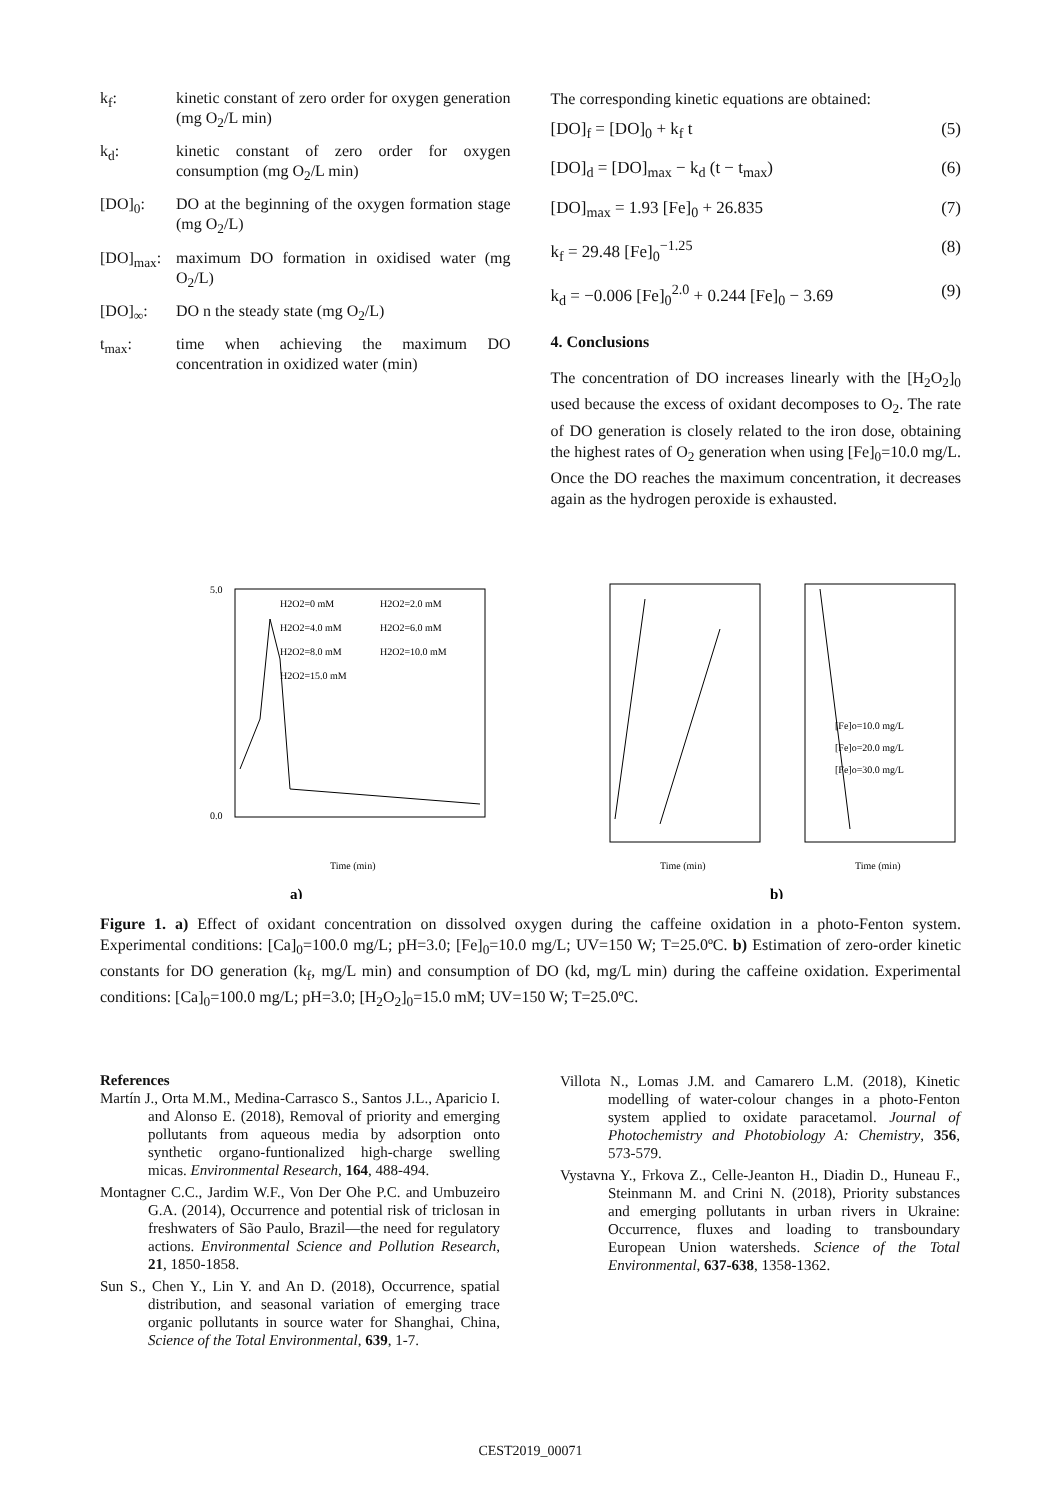k<sub>f</sub>: kinetic constant of zero order for oxygen generation (mg O<sub>2</sub>/L min)
k<sub>d</sub>: kinetic constant of zero order for oxygen consumption (mg O<sub>2</sub>/L min)
[DO]<sub>0</sub>: DO at the beginning of the oxygen formation stage (mg O<sub>2</sub>/L)
[DO]<sub>max</sub>: maximum DO formation in oxidised water (mg O<sub>2</sub>/L)
[DO]<sub>∞</sub>: DO n the steady state (mg O<sub>2</sub>/L)
t<sub>max</sub>: time when achieving the maximum DO concentration in oxidized water (min)
The corresponding kinetic equations are obtained:
[DO]<sub>f</sub> = [DO]<sub>0</sub> + k<sub>f</sub> t (5)
[DO]<sub>d</sub> = [DO]<sub>max</sub> − k<sub>d</sub> (t − t<sub>max</sub>) (6)
[DO]<sub>max</sub> = 1.93 [Fe]<sub>0</sub> + 26.835 (7)
k<sub>f</sub> = 29.48 [Fe]<sub>0</sub><sup>−1.25</sup> (8)
k<sub>d</sub> = −0.006 [Fe]<sub>0</sub><sup>2.0</sup> + 0.244 [Fe]<sub>0</sub> − 3.69 (9)
4. Conclusions
The concentration of DO increases linearly with the [H<sub>2</sub>O<sub>2</sub>]<sub>0</sub> used because the excess of oxidant decomposes to O<sub>2</sub>. The rate of DO generation is closely related to the iron dose, obtaining the highest rates of O<sub>2</sub> generation when using [Fe]<sub>0</sub>=10.0 mg/L. Once the DO reaches the maximum concentration, it decreases again as the hydrogen peroxide is exhausted.
5.0
0.0
Time (min)
H2O2=0 mM
H2O2=2.0 mM
H2O2=4.0 mM
H2O2=6.0 mM
H2O2=8.0 mM
H2O2=10.0 mM
H2O2=15.0 mM
a)
[Fe]o=10.0 mg/L
[Fe]o=20.0 mg/L
[Fe]o=30.0 mg/L
Time (min)
Time (min)
b)
Figure 1. a) Effect of oxidant concentration on dissolved oxygen during the caffeine oxidation in a photo-Fenton system. Experimental conditions: [Ca]<sub>0</sub>=100.0 mg/L; pH=3.0; [Fe]<sub>0</sub>=10.0 mg/L; UV=150 W; T=25.0ºC. b) Estimation of zero-order kinetic constants for DO generation (k<sub>f</sub>, mg/L min) and consumption of DO (kd, mg/L min) during the caffeine oxidation. Experimental conditions: [Ca]<sub>0</sub>=100.0 mg/L; pH=3.0; [H<sub>2</sub>O<sub>2</sub>]<sub>0</sub>=15.0 mM; UV=150 W; T=25.0ºC.
References
Martín J., Orta M.M., Medina-Carrasco S., Santos J.L., Aparicio I. and Alonso E. (2018), Removal of priority and emerging pollutants from aqueous media by adsorption onto synthetic organo-funtionalized high-charge swelling micas. Environmental Research, 164, 488-494.
Montagner C.C., Jardim W.F., Von Der Ohe P.C. and Umbuzeiro G.A. (2014), Occurrence and potential risk of triclosan in freshwaters of São Paulo, Brazil—the need for regulatory actions. Environmental Science and Pollution Research, 21, 1850-1858.
Sun S., Chen Y., Lin Y. and An D. (2018), Occurrence, spatial distribution, and seasonal variation of emerging trace organic pollutants in source water for Shanghai, China, Science of the Total Environmental, 639, 1-7.
Villota N., Lomas J.M. and Camarero L.M. (2018), Kinetic modelling of water-colour changes in a photo-Fenton system applied to oxidate paracetamol. Journal of Photochemistry and Photobiology A: Chemistry, 356, 573-579.
Vystavna Y., Frkova Z., Celle-Jeanton H., Diadin D., Huneau F., Steinmann M. and Crini N. (2018), Priority substances and emerging pollutants in urban rivers in Ukraine: Occurrence, fluxes and loading to transboundary European Union watersheds. Science of the Total Environmental, 637-638, 1358-1362.
CEST2019_00071